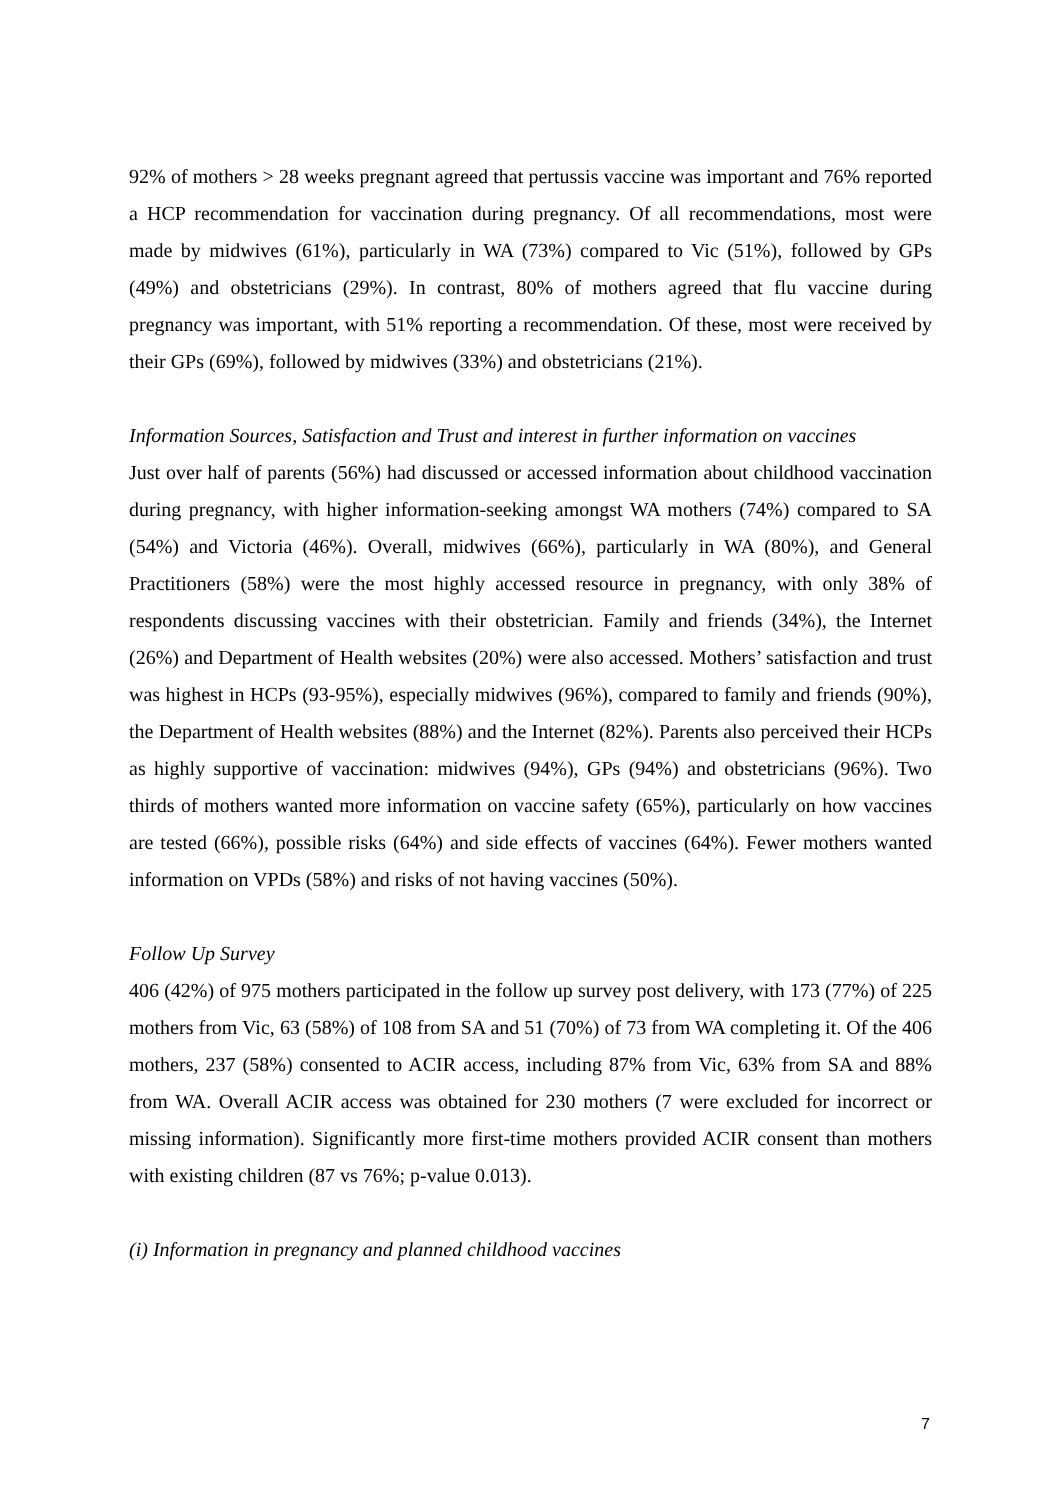92% of mothers > 28 weeks pregnant agreed that pertussis vaccine was important and 76% reported a HCP recommendation for vaccination during pregnancy. Of all recommendations, most were made by midwives (61%), particularly in WA (73%) compared to Vic (51%), followed by GPs (49%) and obstetricians (29%). In contrast, 80% of mothers agreed that flu vaccine during pregnancy was important, with 51% reporting a recommendation. Of these, most were received by their GPs (69%), followed by midwives (33%) and obstetricians (21%).
Information Sources, Satisfaction and Trust and interest in further information on vaccines
Just over half of parents (56%) had discussed or accessed information about childhood vaccination during pregnancy, with higher information-seeking amongst WA mothers (74%) compared to SA (54%) and Victoria (46%). Overall, midwives (66%), particularly in WA (80%), and General Practitioners (58%) were the most highly accessed resource in pregnancy, with only 38% of respondents discussing vaccines with their obstetrician. Family and friends (34%), the Internet (26%) and Department of Health websites (20%) were also accessed. Mothers’ satisfaction and trust was highest in HCPs (93-95%), especially midwives (96%), compared to family and friends (90%), the Department of Health websites (88%) and the Internet (82%). Parents also perceived their HCPs as highly supportive of vaccination: midwives (94%), GPs (94%) and obstetricians (96%). Two thirds of mothers wanted more information on vaccine safety (65%), particularly on how vaccines are tested (66%), possible risks (64%) and side effects of vaccines (64%). Fewer mothers wanted information on VPDs (58%) and risks of not having vaccines (50%).
Follow Up Survey
406 (42%) of 975 mothers participated in the follow up survey post delivery, with 173 (77%) of 225 mothers from Vic, 63 (58%) of 108 from SA and 51 (70%) of 73 from WA completing it. Of the 406 mothers, 237 (58%) consented to ACIR access, including 87% from Vic, 63% from SA and 88% from WA. Overall ACIR access was obtained for 230 mothers (7 were excluded for incorrect or missing information). Significantly more first-time mothers provided ACIR consent than mothers with existing children (87 vs 76%; p-value 0.013).
(i) Information in pregnancy and planned childhood vaccines
7